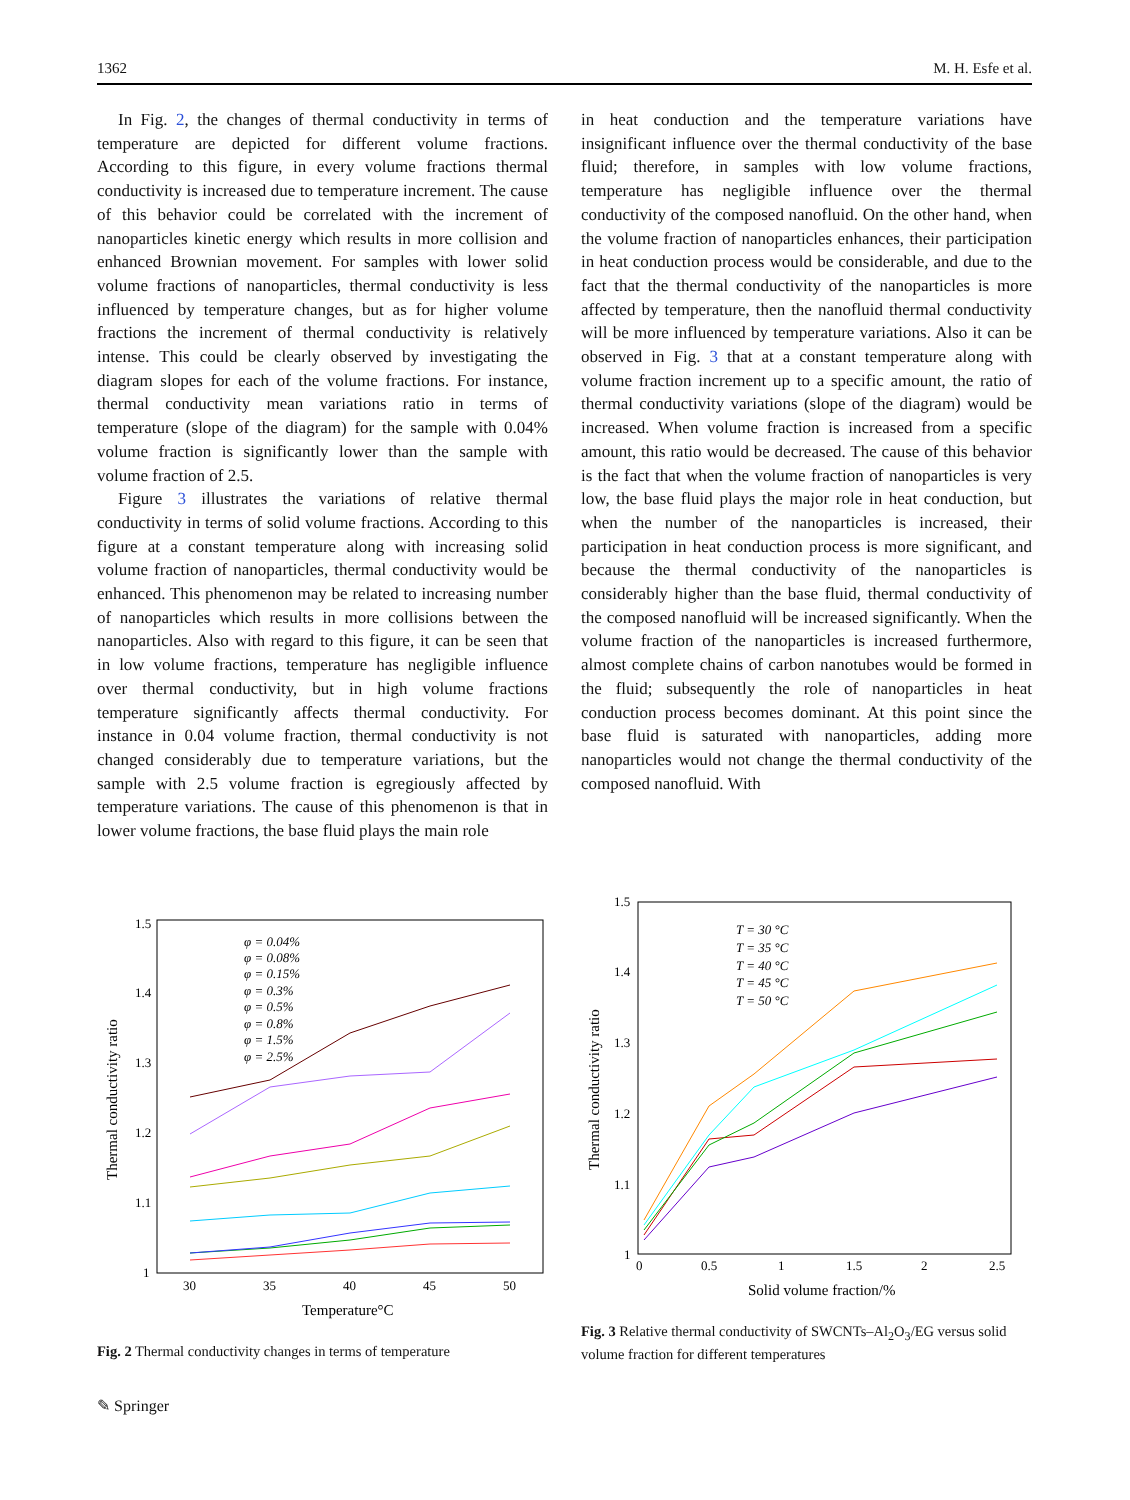1362 M. H. Esfe et al.
In Fig. 2, the changes of thermal conductivity in terms of temperature are depicted for different volume fractions. According to this figure, in every volume fractions thermal conductivity is increased due to temperature increment. The cause of this behavior could be correlated with the increment of nanoparticles kinetic energy which results in more collision and enhanced Brownian movement. For samples with lower solid volume fractions of nanoparticles, thermal conductivity is less influenced by temperature changes, but as for higher volume fractions the increment of thermal conductivity is relatively intense. This could be clearly observed by investigating the diagram slopes for each of the volume fractions. For instance, thermal conductivity mean variations ratio in terms of temperature (slope of the diagram) for the sample with 0.04% volume fraction is significantly lower than the sample with volume fraction of 2.5.
Figure 3 illustrates the variations of relative thermal conductivity in terms of solid volume fractions. According to this figure at a constant temperature along with increasing solid volume fraction of nanoparticles, thermal conductivity would be enhanced. This phenomenon may be related to increasing number of nanoparticles which results in more collisions between the nanoparticles. Also with regard to this figure, it can be seen that in low volume fractions, temperature has negligible influence over thermal conductivity, but in high volume fractions temperature significantly affects thermal conductivity. For instance in 0.04 volume fraction, thermal conductivity is not changed considerably due to temperature variations, but the sample with 2.5 volume fraction is egregiously affected by temperature variations. The cause of this phenomenon is that in lower volume fractions, the base fluid plays the main role
in heat conduction and the temperature variations have insignificant influence over the thermal conductivity of the base fluid; therefore, in samples with low volume fractions, temperature has negligible influence over the thermal conductivity of the composed nanofluid. On the other hand, when the volume fraction of nanoparticles enhances, their participation in heat conduction process would be considerable, and due to the fact that the thermal conductivity of the nanoparticles is more affected by temperature, then the nanofluid thermal conductivity will be more influenced by temperature variations. Also it can be observed in Fig. 3 that at a constant temperature along with volume fraction increment up to a specific amount, the ratio of thermal conductivity variations (slope of the diagram) would be increased. When volume fraction is increased from a specific amount, this ratio would be decreased. The cause of this behavior is the fact that when the volume fraction of nanoparticles is very low, the base fluid plays the major role in heat conduction, but when the number of the nanoparticles is increased, their participation in heat conduction process is more significant, and because the thermal conductivity of the nanoparticles is considerably higher than the base fluid, thermal conductivity of the composed nanofluid will be increased significantly. When the volume fraction of the nanoparticles is increased furthermore, almost complete chains of carbon nanotubes would be formed in the fluid; subsequently the role of nanoparticles in heat conduction process becomes dominant. At this point since the base fluid is saturated with nanoparticles, adding more nanoparticles would not change the thermal conductivity of the composed nanofluid. With
1.5
1.4
1.3
1.2
1.1
1
30
35
40
45
50
Temperature°C
Thermal conductivity ratio
φ = 0.04%
φ = 0.08%
φ = 0.15%
φ = 0.3%
φ = 0.5%
φ = 0.8%
φ = 1.5%
φ = 2.5%
Fig. 2 Thermal conductivity changes in terms of temperature
1.5
1.4
1.3
1.2
1.1
1
0
0.5
1
1.5
2
2.5
Solid volume fraction/%
Thermal conductivity ratio
T = 30 °C
T = 35 °C
T = 40 °C
T = 45 °C
T = 50 °C
Fig. 3 Relative thermal conductivity of SWCNTs–Al<sub>2</sub>O<sub>3</sub>/EG versus solid volume fraction for different temperatures
✎ Springer